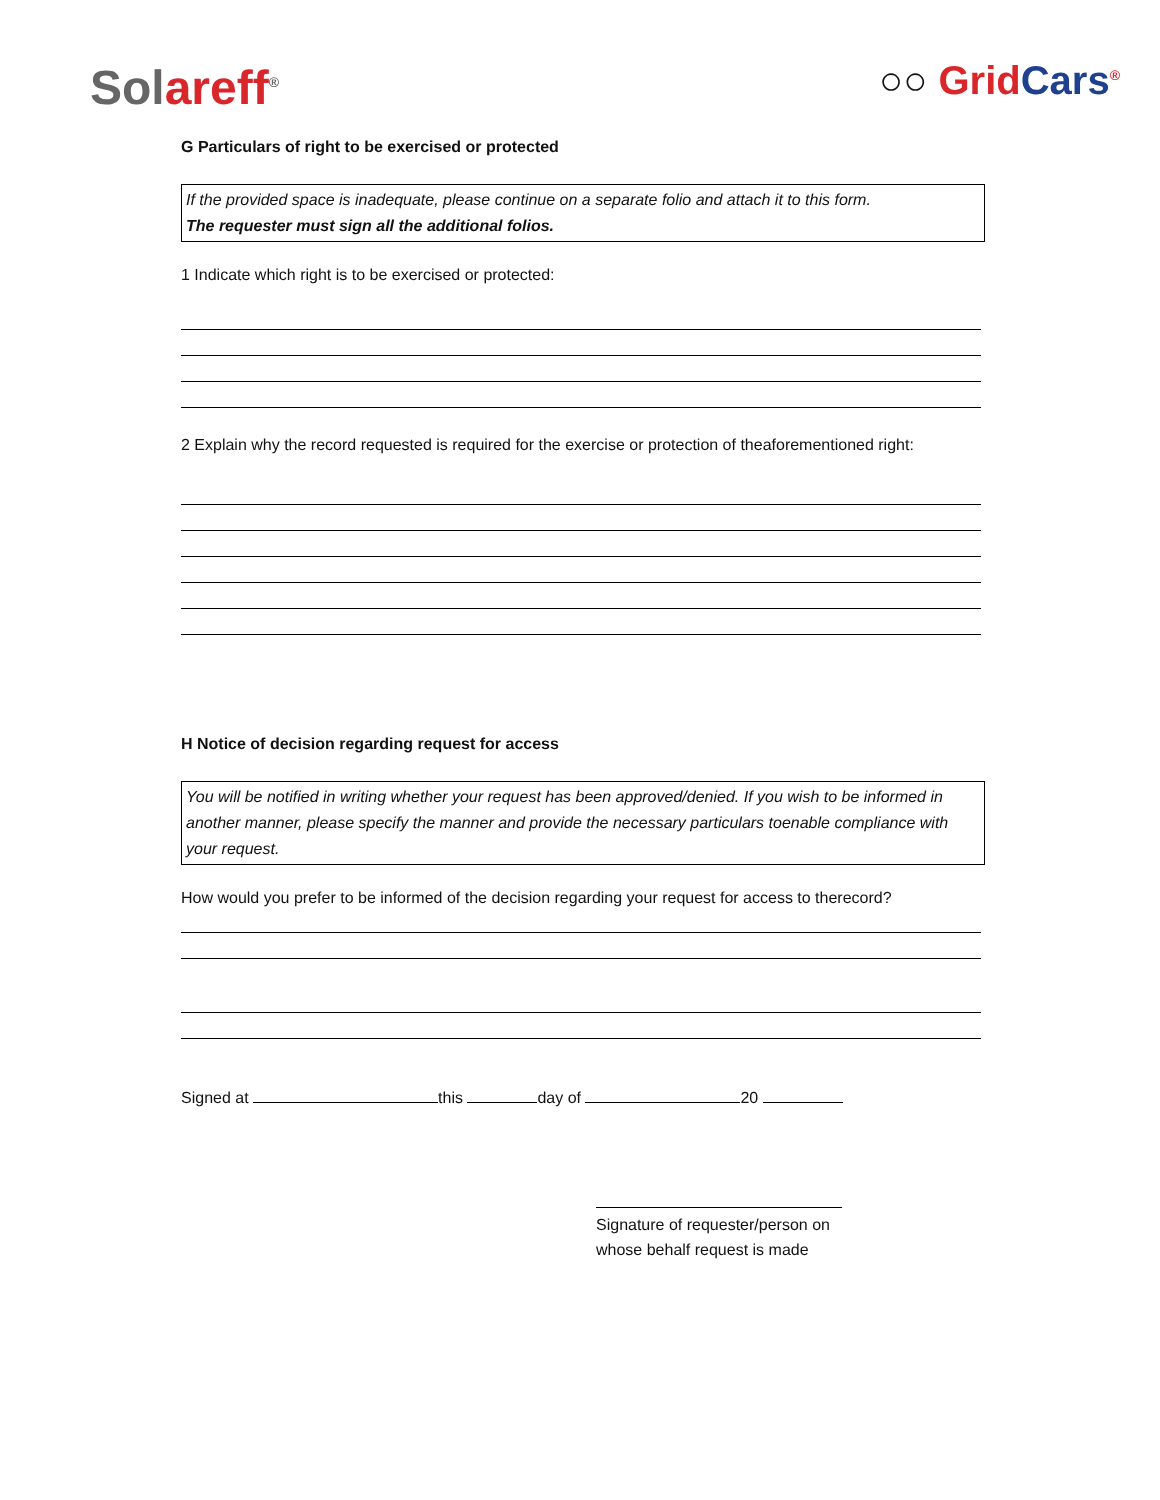Solareff<sup>®</sup>
○○ GridCars<sup>®</sup>
G Particulars of right to be exercised or protected
If the provided space is inadequate, please continue on a separate folio and attach it to this form.
The requester must sign all the additional folios.
1 Indicate which right is to be exercised or protected:
2 Explain why the record requested is required for the exercise or protection of theaforementioned right:
H Notice of decision regarding request for access
You will be notified in writing whether your request has been approved/denied. If you wish to be informed in another manner, please specify the manner and provide the necessary particulars toenable compliance with your request.
How would you prefer to be informed of the decision regarding your request for access to therecord?
Signed at this day of 20
Signature of requester/person on whose behalf request is made